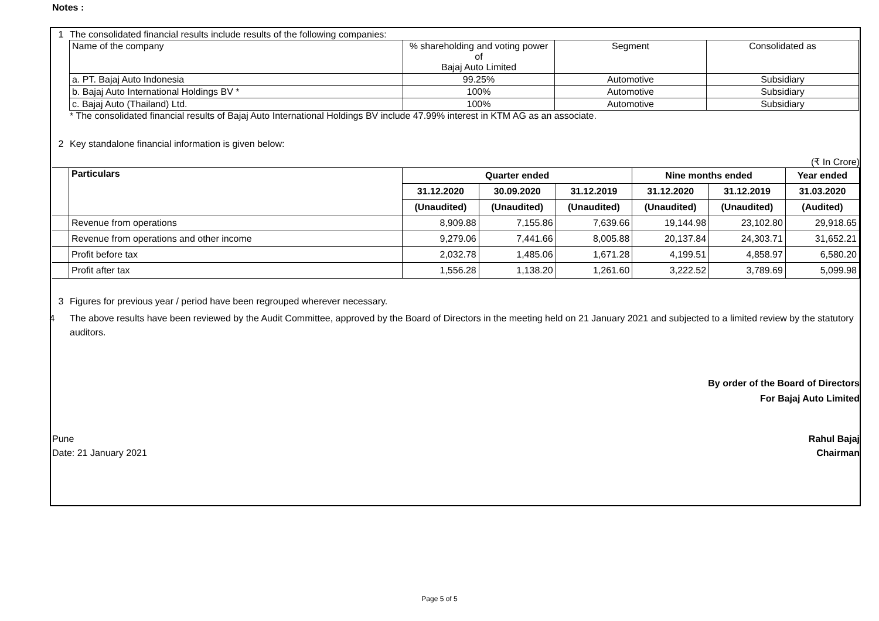Notes :
1 The consolidated financial results include results of the following companies:
| Name of the company | % shareholding and voting power of Bajaj Auto Limited | Segment | Consolidated as |
| a. PT. Bajaj Auto Indonesia | 99.25% | Automotive | Subsidiary |
| b. Bajaj Auto International Holdings BV * | 100% | Automotive | Subsidiary |
| c. Bajaj Auto (Thailand) Ltd. | 100% | Automotive | Subsidiary |
* The consolidated financial results of Bajaj Auto International Holdings BV include 47.99% interest in KTM AG as an associate.
2 Key standalone financial information is given below:
(₹ In Crore)
| | Particulars | Quarter ended | | | Nine months ended | | Year ended |
| | | 31.12.2020 | 30.09.2020 | 31.12.2019 | 31.12.2020 | 31.12.2019 | 31.03.2020 |
| | | (Unaudited) | (Unaudited) | (Unaudited) | (Unaudited) | (Unaudited) | (Audited) |
| | Revenue from operations | 8,909.88 | 7,155.86 | 7,639.66 | 19,144.98 | 23,102.80 | 29,918.65 |
| | Revenue from operations and other income | 9,279.06 | 7,441.66 | 8,005.88 | 20,137.84 | 24,303.71 | 31,652.21 |
| | Profit before tax | 2,032.78 | 1,485.06 | 1,671.28 | 4,199.51 | 4,858.97 | 6,580.20 |
| | Profit after tax | 1,556.28 | 1,138.20 | 1,261.60 | 3,222.52 | 3,789.69 | 5,099.98 |
3 Figures for previous year / period have been regrouped wherever necessary.
4 The above results have been reviewed by the Audit Committee, approved by the Board of Directors in the meeting held on 21 January 2021 and subjected to a limited review by the statutory auditors.
By order of the Board of Directors
For Bajaj Auto Limited
Pune
Date: 21 January 2021
Rahul Bajaj
Chairman
Page 5 of 5